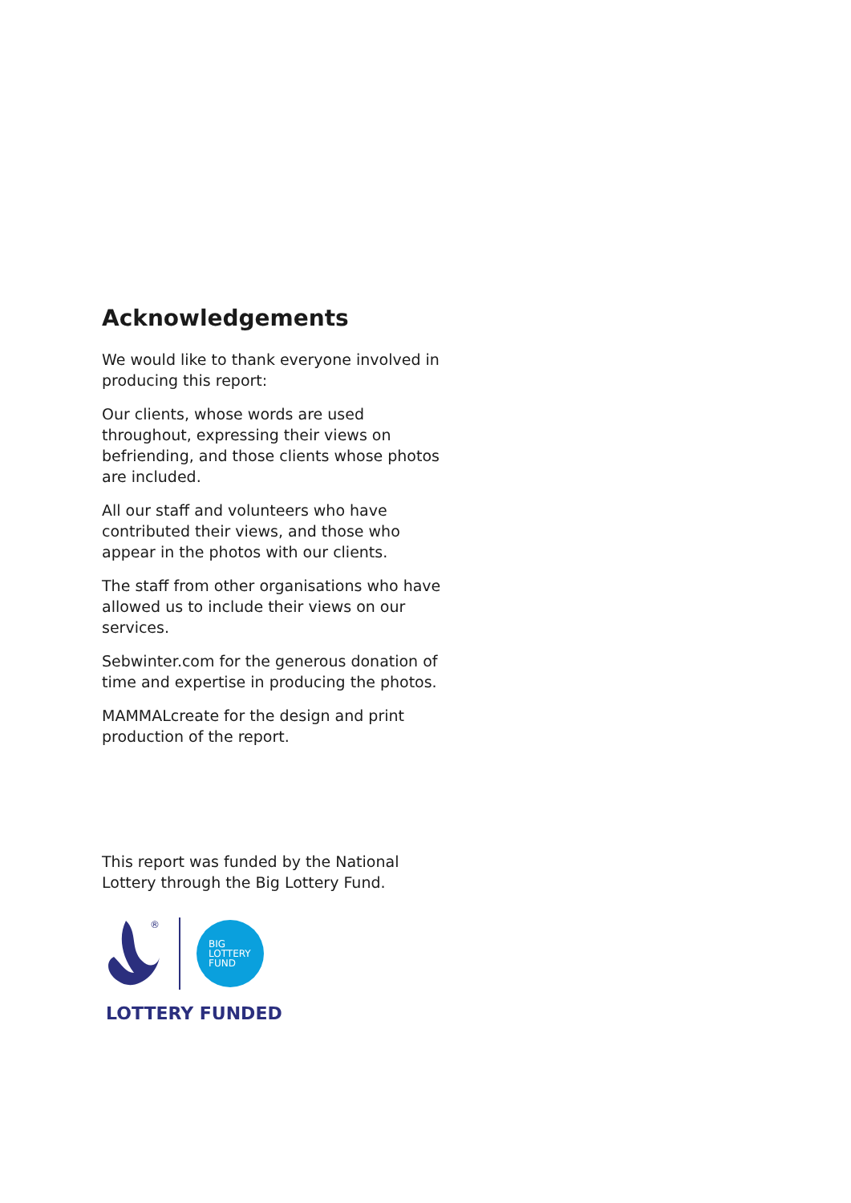Acknowledgements
We would like to thank everyone involved in producing this report:
Our clients, whose words are used throughout, expressing their views on befriending, and those clients whose photos are included.
All our staff and volunteers who have contributed their views, and those who appear in the photos with our clients.
The staff from other organisations who have allowed us to include their views on our services.
Sebwinter.com for the generous donation of time and expertise in producing the photos.
MAMMALcreate for the design and print production of the report.
This report was funded by the National Lottery through the Big Lottery Fund.
®
BIG
LOTTERY
FUND
LOTTERY FUNDED